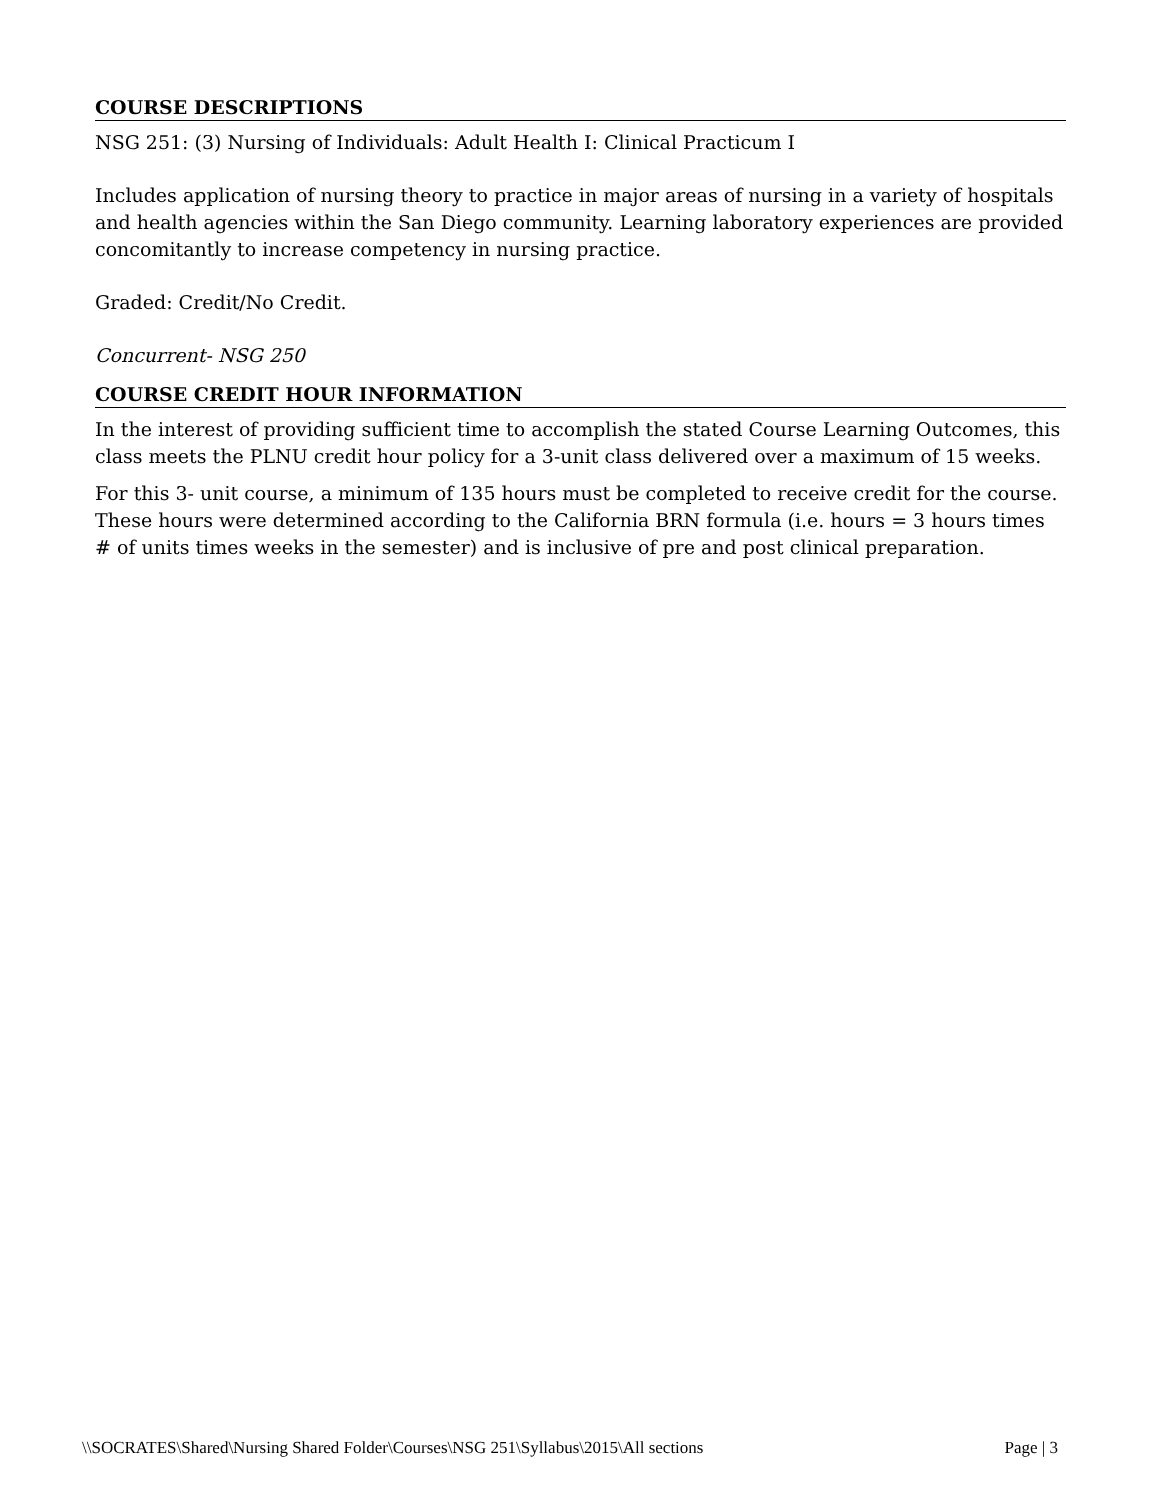COURSE DESCRIPTIONS
NSG 251: (3) Nursing of Individuals: Adult Health I: Clinical Practicum I
Includes application of nursing theory to practice in major areas of nursing in a variety of hospitals and health agencies within the San Diego community. Learning laboratory experiences are provided concomitantly to increase competency in nursing practice.
Graded: Credit/No Credit.
Concurrent- NSG 250
COURSE CREDIT HOUR INFORMATION
In the interest of providing sufficient time to accomplish the stated Course Learning Outcomes, this class meets the PLNU credit hour policy for a 3-unit class delivered over a maximum of 15 weeks.
For this 3- unit course, a minimum of 135 hours must be completed to receive credit for the course. These hours were determined according to the California BRN formula (i.e. hours = 3 hours times # of units times weeks in the semester) and is inclusive of pre and post clinical preparation.
\\SOCRATES\Shared\Nursing Shared Folder\Courses\NSG 251\Syllabus\2015\All sections Page | 3